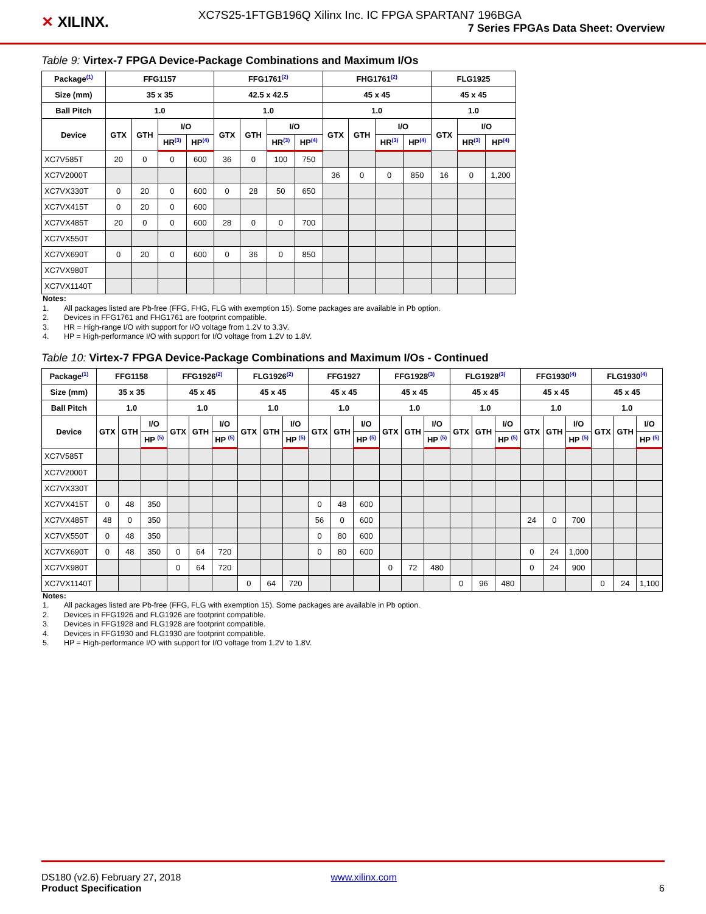✕ XILINX.
XC7S25-1FTGB196Q Xilinx Inc. IC FPGA SPARTAN7 196BGA
7 Series FPGAs Data Sheet: Overview
Table 9: Virtex-7 FPGA Device-Package Combinations and Maximum I/Os
| Package<sup>(1)</sup> | FFG1157 | | | | FFG1761<sup>(2)</sup> | | | | FHG1761<sup>(2)</sup> | | | | FLG1925 | | |
| --- | --- | --- | --- | --- | --- | --- | --- | --- | --- | --- | --- | --- | --- | --- | --- |
| Size (mm) | 35 x 35 | | | | 42.5 x 42.5 | | | | 45 x 45 | | | | 45 x 45 | | |
| Ball Pitch | 1.0 | | | | 1.0 | | | | 1.0 | | | | 1.0 | | |
| Device | GTX | GTH | I/O | | GTX | GTH | I/O | | GTX | GTH | I/O | | GTX | I/O | |
| | | | HR<sup>(3)</sup> | HP<sup>(4)</sup> | | | HR<sup>(3)</sup> | HP<sup>(4)</sup> | | | HR<sup>(3)</sup> | HP<sup>(4)</sup> | | HR<sup>(3)</sup> | HP<sup>(4)</sup> |
| XC7V585T | 20 | 0 | 0 | 600 | 36 | 0 | 100 | 750 | | | | | | | |
| XC7V2000T | | | | | | | | | 36 | 0 | 0 | 850 | 16 | 0 | 1,200 |
| XC7VX330T | 0 | 20 | 0 | 600 | 0 | 28 | 50 | 650 | | | | | | | |
| XC7VX415T | 0 | 20 | 0 | 600 | | | | | | | | | | | |
| XC7VX485T | 20 | 0 | 0 | 600 | 28 | 0 | 0 | 700 | | | | | | | |
| XC7VX550T | | | | | | | | | | | | | | | |
| XC7VX690T | 0 | 20 | 0 | 600 | 0 | 36 | 0 | 850 | | | | | | | |
| XC7VX980T | | | | | | | | | | | | | | | |
| XC7VX1140T | | | | | | | | | | | | | | | |
Notes:
1. All packages listed are Pb-free (FFG, FHG, FLG with exemption 15). Some packages are available in Pb option.
2. Devices in FFG1761 and FHG1761 are footprint compatible.
3. HR = High-range I/O with support for I/O voltage from 1.2V to 3.3V.
4. HP = High-performance I/O with support for I/O voltage from 1.2V to 1.8V.
Table 10: Virtex-7 FPGA Device-Package Combinations and Maximum I/Os - Continued
| Package<sup>(1)</sup> | FFG1158 | | | FFG1926<sup>(2)</sup> | | | FLG1926<sup>(2)</sup> | | | FFG1927 | | | FFG1928<sup>(3)</sup> | | | FLG1928<sup>(3)</sup> | | | FFG1930<sup>(4)</sup> | | | FLG1930<sup>(4)</sup> | | |
| --- | --- | --- | --- | --- | --- | --- | --- | --- | --- | --- | --- | --- | --- | --- | --- | --- | --- | --- | --- | --- | --- | --- | --- | --- |
| Size (mm) | 35 x 35 | | | 45 x 45 | | | 45 x 45 | | | 45 x 45 | | | 45 x 45 | | | 45 x 45 | | | 45 x 45 | | | 45 x 45 | | |
| Ball Pitch | 1.0 | | | 1.0 | | | 1.0 | | | 1.0 | | | 1.0 | | | 1.0 | | | 1.0 | | | 1.0 | | |
| Device | GTX | GTH | I/O | GTX | GTH | I/O | GTX | GTH | I/O | GTX | GTH | I/O | GTX | GTH | I/O | GTX | GTH | I/O | GTX | GTH | I/O | GTX | GTH | I/O |
| | | | HP <sup>(5)</sup> | | | HP <sup>(5)</sup> | | | HP <sup>(5)</sup> | | | HP <sup>(5)</sup> | | | HP <sup>(5)</sup> | | | HP <sup>(5)</sup> | | | HP <sup>(5)</sup> | | | HP <sup>(5)</sup> |
| XC7V585T | | | | | | | | | | | | | | | | | | | | | | | | |
| XC7V2000T | | | | | | | | | | | | | | | | | | | | | | | | |
| XC7VX330T | | | | | | | | | | | | | | | | | | | | | | | | |
| XC7VX415T | 0 | 48 | 350 | | | | | | | 0 | 48 | 600 | | | | | | | | | | | | |
| XC7VX485T | 48 | 0 | 350 | | | | | | | 56 | 0 | 600 | | | | | | | 24 | 0 | 700 | | | |
| XC7VX550T | 0 | 48 | 350 | | | | | | | 0 | 80 | 600 | | | | | | | | | | | | |
| XC7VX690T | 0 | 48 | 350 | 0 | 64 | 720 | | | | 0 | 80 | 600 | | | | | | | 0 | 24 | 1,000 | | | |
| XC7VX980T | | | | 0 | 64 | 720 | | | | | | | 0 | 72 | 480 | | | | 0 | 24 | 900 | | | |
| XC7VX1140T | | | | | | | 0 | 64 | 720 | | | | | | | 0 | 96 | 480 | | | | 0 | 24 | 1,100 |
Notes:
1. All packages listed are Pb-free (FFG, FLG with exemption 15). Some packages are available in Pb option.
2. Devices in FFG1926 and FLG1926 are footprint compatible.
3. Devices in FFG1928 and FLG1928 are footprint compatible.
4. Devices in FFG1930 and FLG1930 are footprint compatible.
5. HP = High-performance I/O with support for I/O voltage from 1.2V to 1.8V.
DS180 (v2.6) February 27, 2018 www.xilinx.com
Product Specification 6